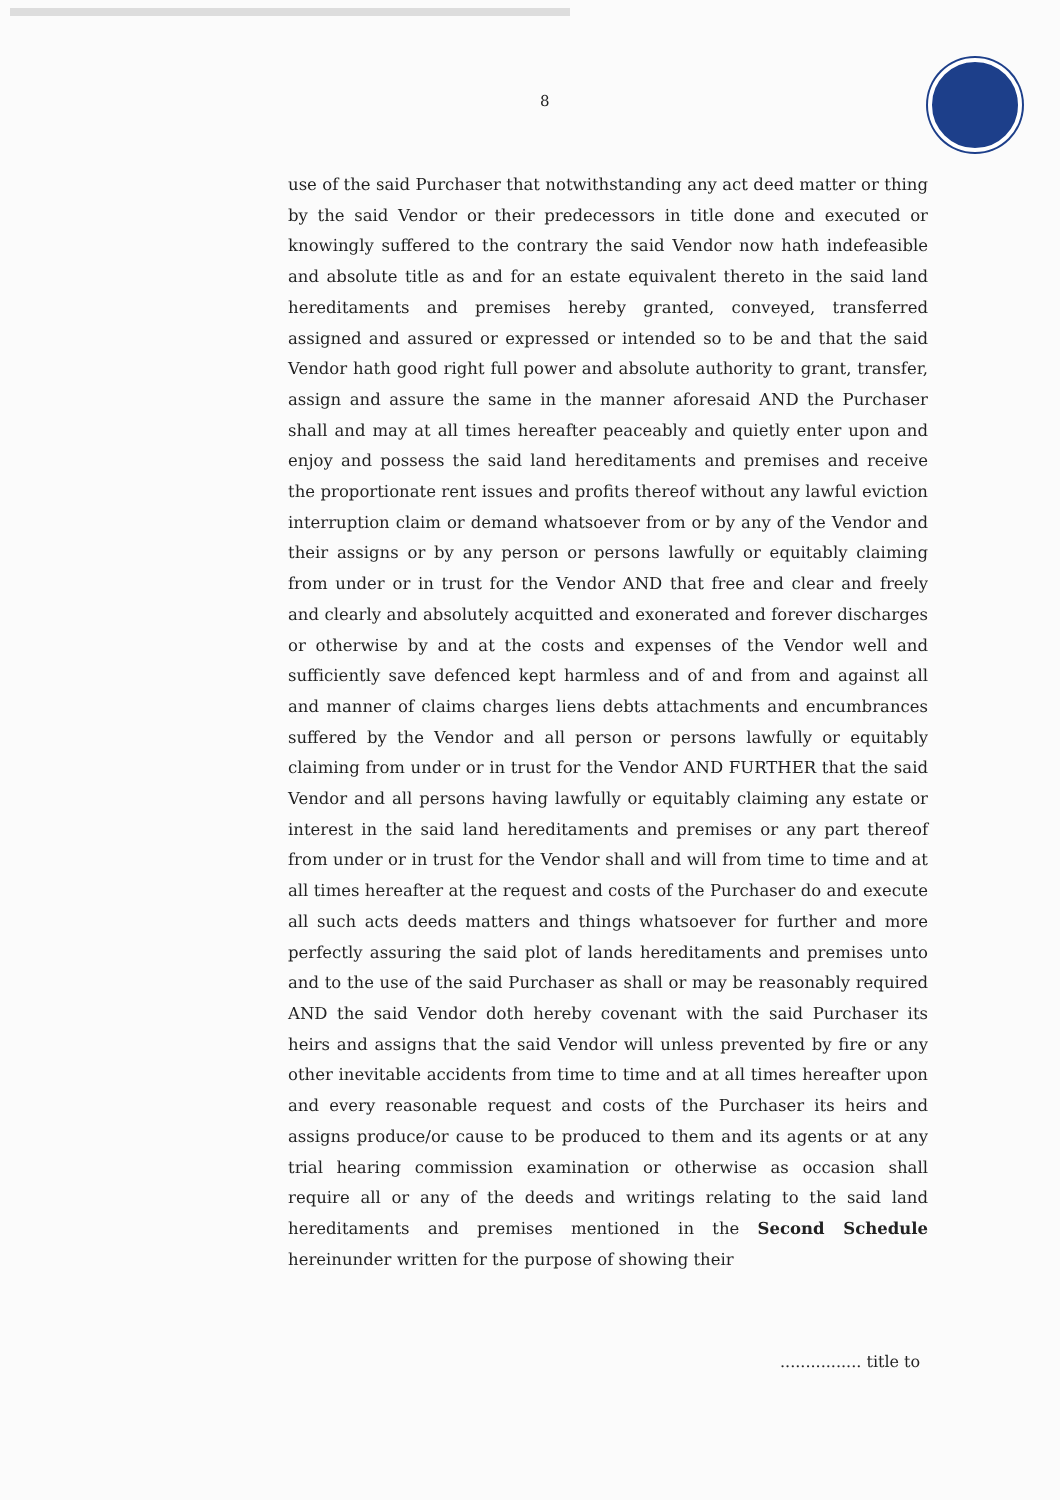8
use of the said Purchaser that notwithstanding any act deed matter or thing by the said Vendor or their predecessors in title done and executed or knowingly suffered to the contrary the said Vendor now hath indefeasible and absolute title as and for an estate equivalent thereto in the said land hereditaments and premises hereby granted, conveyed, transferred assigned and assured or expressed or intended so to be and that the said Vendor hath good right full power and absolute authority to grant, transfer, assign and assure the same in the manner aforesaid AND the Purchaser shall and may at all times hereafter peaceably and quietly enter upon and enjoy and possess the said land hereditaments and premises and receive the proportionate rent issues and profits thereof without any lawful eviction interruption claim or demand whatsoever from or by any of the Vendor and their assigns or by any person or persons lawfully or equitably claiming from under or in trust for the Vendor AND that free and clear and freely and clearly and absolutely acquitted and exonerated and forever discharges or otherwise by and at the costs and expenses of the Vendor well and sufficiently save defenced kept harmless and of and from and against all and manner of claims charges liens debts attachments and encumbrances suffered by the Vendor and all person or persons lawfully or equitably claiming from under or in trust for the Vendor AND FURTHER that the said Vendor and all persons having lawfully or equitably claiming any estate or interest in the said land hereditaments and premises or any part thereof from under or in trust for the Vendor shall and will from time to time and at all times hereafter at the request and costs of the Purchaser do and execute all such acts deeds matters and things whatsoever for further and more perfectly assuring the said plot of lands hereditaments and premises unto and to the use of the said Purchaser as shall or may be reasonably required AND the said Vendor doth hereby covenant with the said Purchaser its heirs and assigns that the said Vendor will unless prevented by fire or any other inevitable accidents from time to time and at all times hereafter upon and every reasonable request and costs of the Purchaser its heirs and assigns produce/or cause to be produced to them and its agents or at any trial hearing commission examination or otherwise as occasion shall require all or any of the deeds and writings relating to the said land hereditaments and premises mentioned in the Second Schedule hereinunder written for the purpose of showing their
................ title to